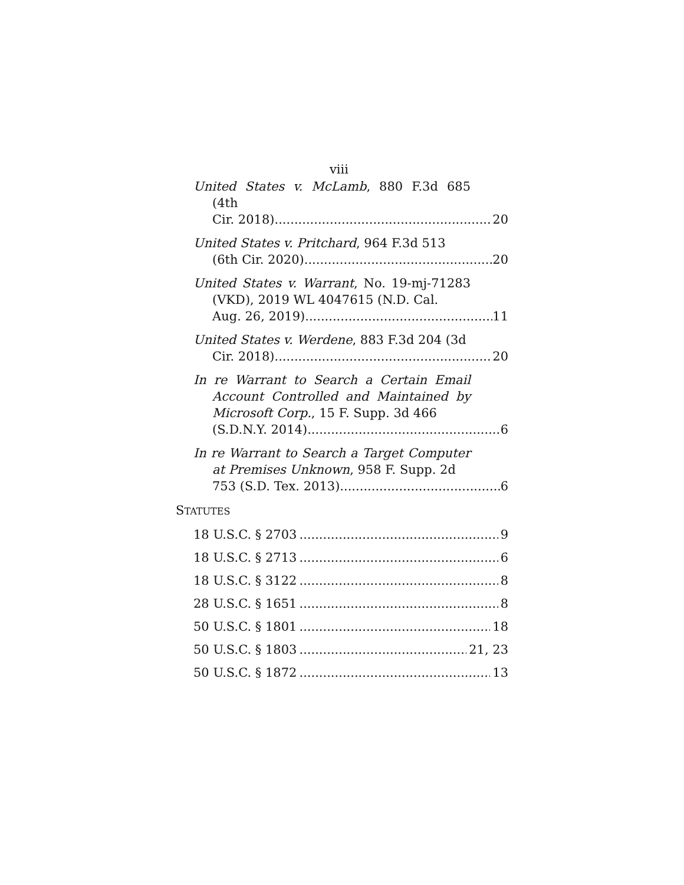viii
United States v. McLamb, 880 F.3d 685 (4th
Cir. 2018) 20
United States v. Pritchard, 964 F.3d 513
(6th Cir. 2020) 20
United States v. Warrant, No. 19-mj-71283 (VKD), 2019 WL 4047615 (N.D. Cal.
Aug. 26, 2019) 11
United States v. Werdene, 883 F.3d 204 (3d
Cir. 2018) 20
In re Warrant to Search a Certain Email Account Controlled and Maintained by Microsoft Corp., 15 F. Supp. 3d 466
(S.D.N.Y. 2014) 6
In re Warrant to Search a Target Computer at Premises Unknown, 958 F. Supp. 2d
753 (S.D. Tex. 2013) 6
STATUTES
18 U.S.C. § 2703 9
18 U.S.C. § 2713 6
18 U.S.C. § 3122 8
28 U.S.C. § 1651 8
50 U.S.C. § 1801 18
50 U.S.C. § 1803 21, 23
50 U.S.C. § 1872 13